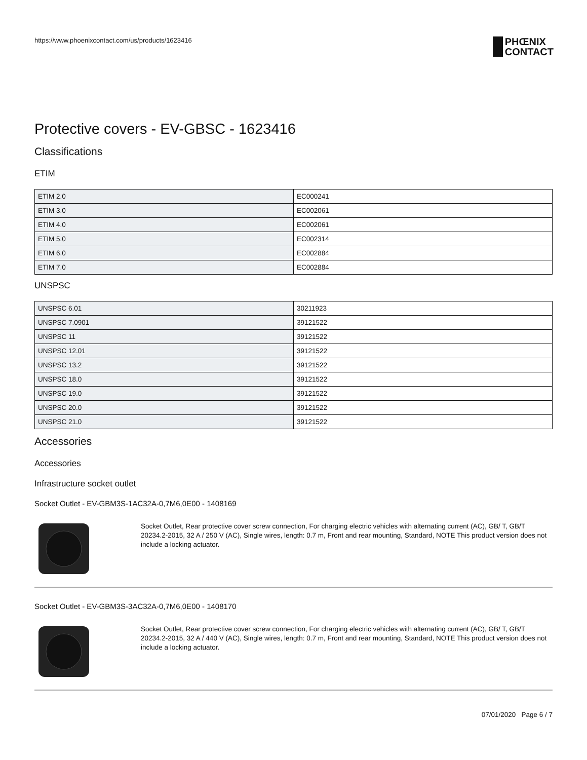https://www.phoenixcontact.com/us/products/1623416
PHŒNIX
CONTACT
Protective covers - EV-GBSC - 1623416
Classifications
ETIM
| ETIM 2.0 | EC000241 |
| ETIM 3.0 | EC002061 |
| ETIM 4.0 | EC002061 |
| ETIM 5.0 | EC002314 |
| ETIM 6.0 | EC002884 |
| ETIM 7.0 | EC002884 |
UNSPSC
| UNSPSC 6.01 | 30211923 |
| UNSPSC 7.0901 | 39121522 |
| UNSPSC 11 | 39121522 |
| UNSPSC 12.01 | 39121522 |
| UNSPSC 13.2 | 39121522 |
| UNSPSC 18.0 | 39121522 |
| UNSPSC 19.0 | 39121522 |
| UNSPSC 20.0 | 39121522 |
| UNSPSC 21.0 | 39121522 |
Accessories
Accessories
Infrastructure socket outlet
Socket Outlet - EV-GBM3S-1AC32A-0,7M6,0E00 - 1408169
Socket Outlet, Rear protective cover screw connection, For charging electric vehicles with alternating current (AC), GB/ T, GB/T 20234.2-2015, 32 A / 250 V (AC), Single wires, length: 0.7 m, Front and rear mounting, Standard, NOTE This product version does not include a locking actuator.
Socket Outlet - EV-GBM3S-3AC32A-0,7M6,0E00 - 1408170
Socket Outlet, Rear protective cover screw connection, For charging electric vehicles with alternating current (AC), GB/ T, GB/T 20234.2-2015, 32 A / 440 V (AC), Single wires, length: 0.7 m, Front and rear mounting, Standard, NOTE This product version does not include a locking actuator.
07/01/2020 Page 6 / 7